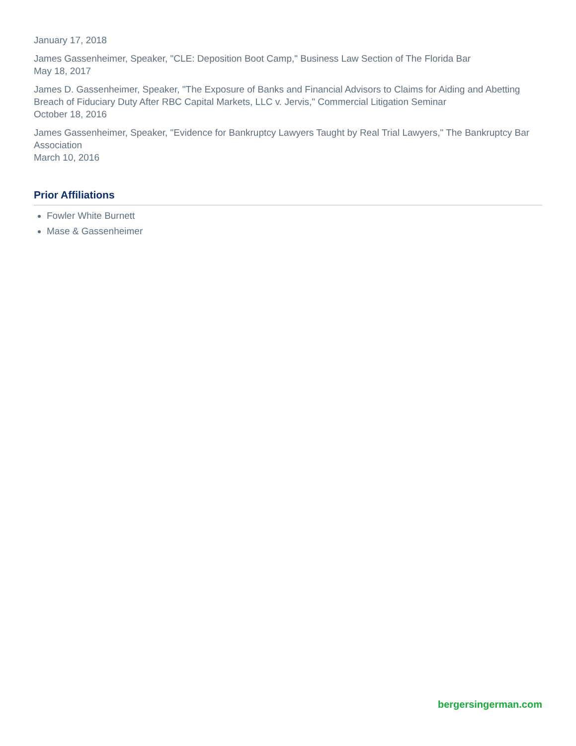January 17, 2018
James Gassenheimer, Speaker, "CLE: Deposition Boot Camp," Business Law Section of The Florida Bar
May 18, 2017
James D. Gassenheimer, Speaker, "The Exposure of Banks and Financial Advisors to Claims for Aiding and Abetting Breach of Fiduciary Duty After RBC Capital Markets, LLC v. Jervis," Commercial Litigation Seminar
October 18, 2016
James Gassenheimer, Speaker, "Evidence for Bankruptcy Lawyers Taught by Real Trial Lawyers," The Bankruptcy Bar Association
March 10, 2016
Prior Affiliations
Fowler White Burnett
Mase & Gassenheimer
bergersingerman.com